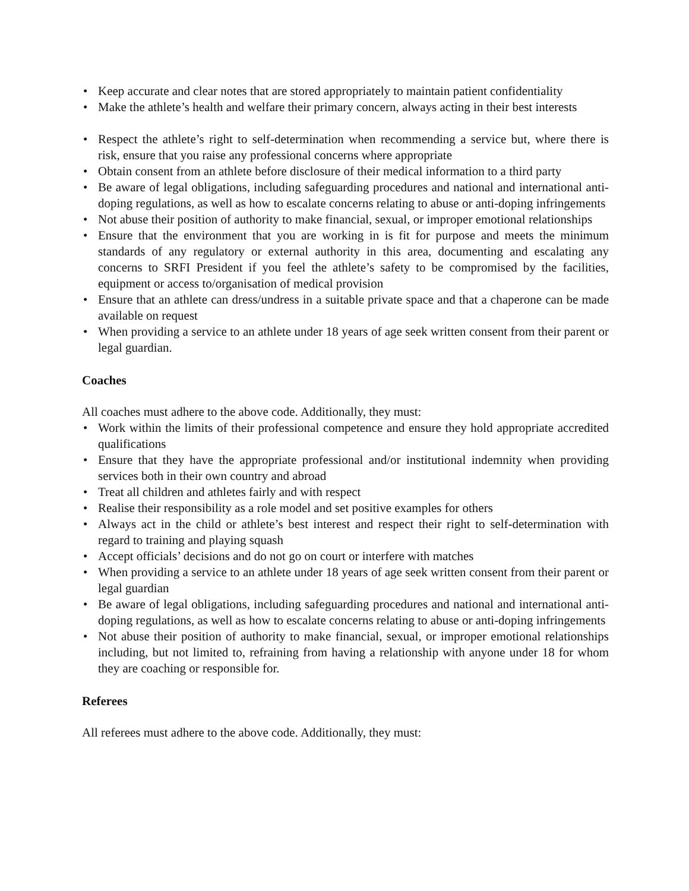• Keep accurate and clear notes that are stored appropriately to maintain patient confidentiality
• Make the athlete’s health and welfare their primary concern, always acting in their best interests
• Respect the athlete’s right to self-determination when recommending a service but, where there is risk, ensure that you raise any professional concerns where appropriate
• Obtain consent from an athlete before disclosure of their medical information to a third party
• Be aware of legal obligations, including safeguarding procedures and national and international anti-doping regulations, as well as how to escalate concerns relating to abuse or anti-doping infringements
• Not abuse their position of authority to make financial, sexual, or improper emotional relationships
• Ensure that the environment that you are working in is fit for purpose and meets the minimum standards of any regulatory or external authority in this area, documenting and escalating any concerns to SRFI President if you feel the athlete’s safety to be compromised by the facilities, equipment or access to/organisation of medical provision
• Ensure that an athlete can dress/undress in a suitable private space and that a chaperone can be made available on request
• When providing a service to an athlete under 18 years of age seek written consent from their parent or legal guardian.
Coaches
All coaches must adhere to the above code. Additionally, they must:
• Work within the limits of their professional competence and ensure they hold appropriate accredited qualifications
• Ensure that they have the appropriate professional and/or institutional indemnity when providing services both in their own country and abroad
• Treat all children and athletes fairly and with respect
• Realise their responsibility as a role model and set positive examples for others
• Always act in the child or athlete’s best interest and respect their right to self-determination with regard to training and playing squash
• Accept officials’ decisions and do not go on court or interfere with matches
• When providing a service to an athlete under 18 years of age seek written consent from their parent or legal guardian
• Be aware of legal obligations, including safeguarding procedures and national and international anti-doping regulations, as well as how to escalate concerns relating to abuse or anti-doping infringements
• Not abuse their position of authority to make financial, sexual, or improper emotional relationships including, but not limited to, refraining from having a relationship with anyone under 18 for whom they are coaching or responsible for.
Referees
All referees must adhere to the above code. Additionally, they must: